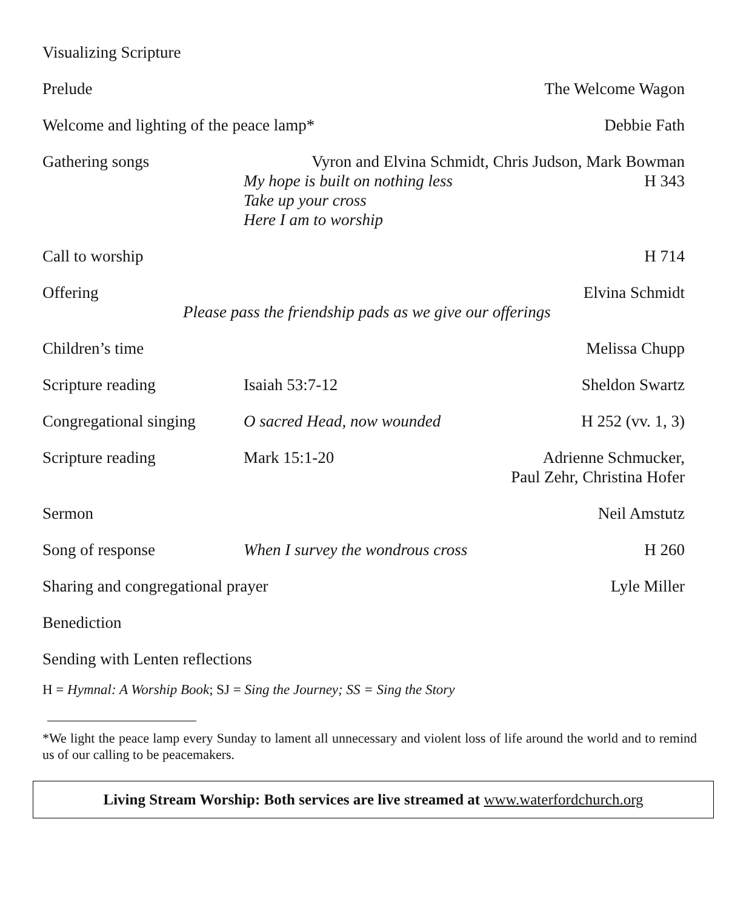Visualizing Scripture
Prelude The Welcome Wagon
Welcome and lighting of the peace lamp*
Debbie Fath
Gathering songs Vyron and Elvina Schmidt, Chris Judson, Mark Bowman
My hope is built on nothing less H 343
Take up your cross
Here I am to worship
Call to worship H 714
Offering
Elvina Schmidt
Please pass the friendship pads as we give our offerings
Children’s time Melissa Chupp
Scripture reading Isaiah 53:7-12 Sheldon Swartz
Congregational singing
O sacred Head, now wounded H 252 (vv. 1, 3)
Scripture reading Mark 15:1-20 Adrienne Schmucker,
Paul Zehr, Christina Hofer
Sermon Neil Amstutz
Song of response When I survey the wondrous cross
H 260
Sharing and congregational prayer
Lyle Miller
Benediction
Sending with Lenten reflections
H = Hymnal: A Worship Book; SJ = Sing the Journey; SS = Sing the Story
*We light the peace lamp every Sunday to lament all unnecessary and violent loss of life around the world and to remind us of our calling to be peacemakers.
Living Stream Worship: Both services are live streamed at www.waterfordchurch.org